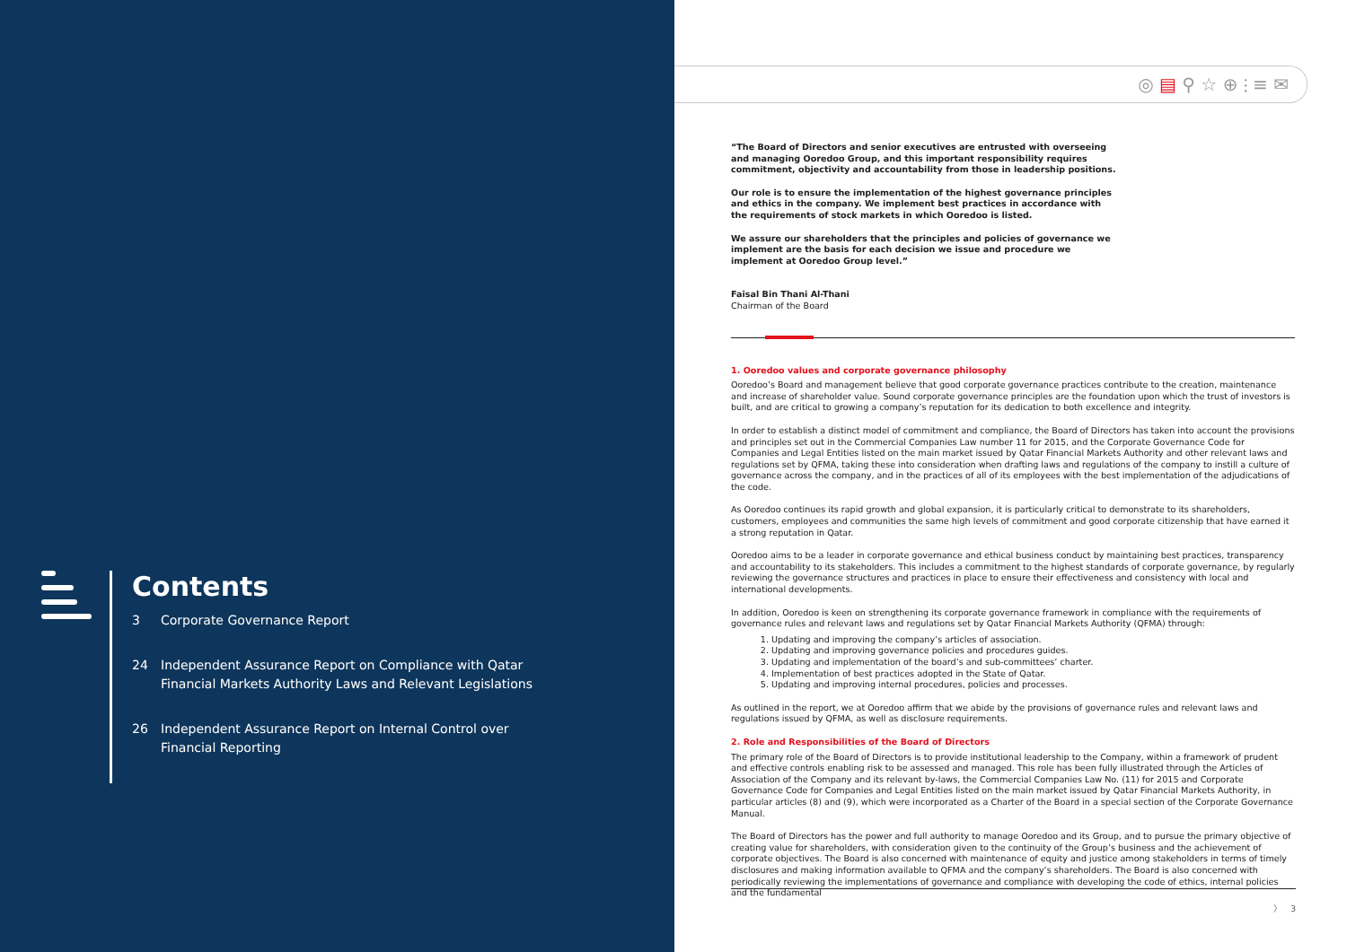Contents
3 Corporate Governance Report
24 Independent Assurance Report on Compliance with Qatar
Financial Markets Authority Laws and Relevant Legislations
26 Independent Assurance Report on Internal Control over
Financial Reporting
◎ ▤ ⚲ ☆ ⊕ ⫶ ≡ ✉
“The Board of Directors and senior executives are entrusted with overseeing and managing Ooredoo Group, and this important responsibility requires commitment, objectivity and accountability from those in leadership positions.
Our role is to ensure the implementation of the highest governance principles and ethics in the company. We implement best practices in accordance with the requirements of stock markets in which Ooredoo is listed.
We assure our shareholders that the principles and policies of governance we implement are the basis for each decision we issue and procedure we implement at Ooredoo Group level.”
Faisal Bin Thani Al-Thani
Chairman of the Board
1. Ooredoo values and corporate governance philosophy
Ooredoo’s Board and management believe that good corporate governance practices contribute to the creation, maintenance and increase of shareholder value. Sound corporate governance principles are the foundation upon which the trust of investors is built, and are critical to growing a company’s reputation for its dedication to both excellence and integrity.
In order to establish a distinct model of commitment and compliance, the Board of Directors has taken into account the provisions and principles set out in the Commercial Companies Law number 11 for 2015, and the Corporate Governance Code for Companies and Legal Entities listed on the main market issued by Qatar Financial Markets Authority and other relevant laws and regulations set by QFMA, taking these into consideration when drafting laws and regulations of the company to instill a culture of governance across the company, and in the practices of all of its employees with the best implementation of the adjudications of the code.
As Ooredoo continues its rapid growth and global expansion, it is particularly critical to demonstrate to its shareholders, customers, employees and communities the same high levels of commitment and good corporate citizenship that have earned it a strong reputation in Qatar.
Ooredoo aims to be a leader in corporate governance and ethical business conduct by maintaining best practices, transparency and accountability to its stakeholders. This includes a commitment to the highest standards of corporate governance, by regularly reviewing the governance structures and practices in place to ensure their effectiveness and consistency with local and international developments.
In addition, Ooredoo is keen on strengthening its corporate governance framework in compliance with the requirements of governance rules and relevant laws and regulations set by Qatar Financial Markets Authority (QFMA) through:
1. Updating and improving the company’s articles of association.
2. Updating and improving governance policies and procedures guides.
3. Updating and implementation of the board’s and sub-committees’ charter.
4. Implementation of best practices adopted in the State of Qatar.
5. Updating and improving internal procedures, policies and processes.
As outlined in the report, we at Ooredoo affirm that we abide by the provisions of governance rules and relevant laws and regulations issued by QFMA, as well as disclosure requirements.
2. Role and Responsibilities of the Board of Directors
The primary role of the Board of Directors is to provide institutional leadership to the Company, within a framework of prudent and effective controls enabling risk to be assessed and managed. This role has been fully illustrated through the Articles of Association of the Company and its relevant by-laws, the Commercial Companies Law No. (11) for 2015 and Corporate Governance Code for Companies and Legal Entities listed on the main market issued by Qatar Financial Markets Authority, in particular articles (8) and (9), which were incorporated as a Charter of the Board in a special section of the Corporate Governance Manual.
The Board of Directors has the power and full authority to manage Ooredoo and its Group, and to pursue the primary objective of creating value for shareholders, with consideration given to the continuity of the Group’s business and the achievement of corporate objectives. The Board is also concerned with maintenance of equity and justice among stakeholders in terms of timely disclosures and making information available to QFMA and the company’s shareholders. The Board is also concerned with periodically reviewing the implementations of governance and compliance with developing the code of ethics, internal policies and the fundamental
〉 3